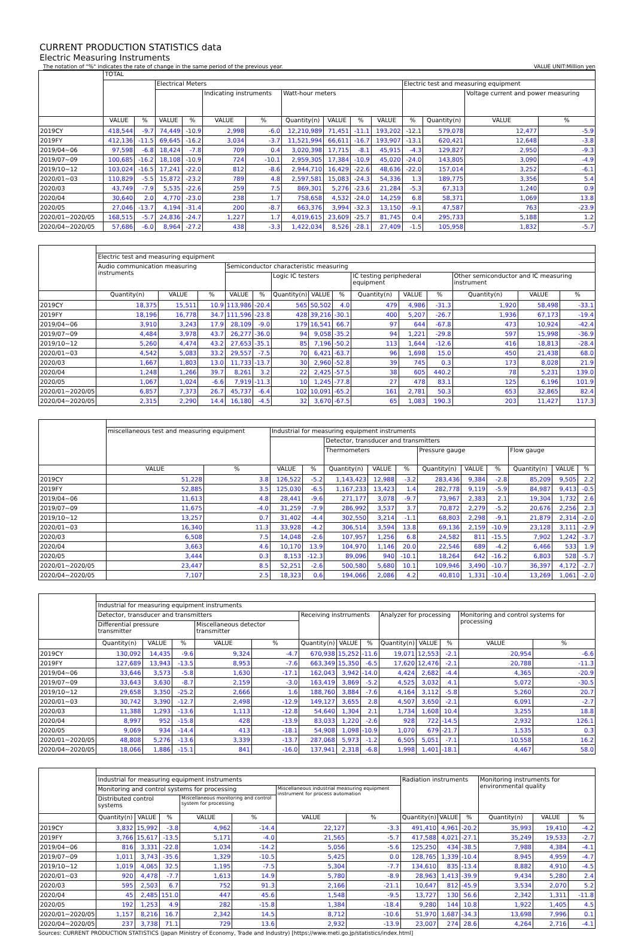CURRENT PRODUCTION STATISTICS data
Electric Measuring Instruments
The notation of "%" indicates the rate of change in the same period of the previous year. VALUE UNIT:Million yen
| | TOTAL | | | | | | | | | | | | | |
| --- | --- | --- | --- | --- | --- | --- | --- | --- | --- | --- | --- | --- | --- | --- |
| | | | Electrical Meters | | | | | | | | Electric test and measuring equipment | | | |
| | | | | | Indicating instruments | | Watt-hour meters | | | | | | Voltage current and power measuring | |
| | VALUE | % | VALUE | % | VALUE | % | Quantity(n) | VALUE | % | VALUE | % | Quantity(n) | VALUE | % |
| 2019CY | 418,544 | -9.7 | 74,449 | -10.9 | 2,998 | -6.0 | 12,210,989 | 71,451 | -11.1 | 193,202 | -12.1 | 579,078 | 12,477 | -5.9 |
| 2019FY | 412,136 | -11.5 | 69,645 | -16.2 | 3,034 | -3.7 | 11,521,994 | 66,611 | -16.7 | 193,907 | -13.1 | 620,421 | 12,648 | -3.8 |
| 2019/04~06 | 97,598 | -6.8 | 18,424 | -7.8 | 709 | 0.4 | 3,020,398 | 17,715 | -8.1 | 45,915 | -4.3 | 129,827 | 2,950 | -9.3 |
| 2019/07~09 | 100,685 | -16.2 | 18,108 | -10.9 | 724 | -10.1 | 2,959,305 | 17,384 | -10.9 | 45,020 | -24.0 | 143,805 | 3,090 | -4.9 |
| 2019/10~12 | 103,024 | -16.5 | 17,241 | -22.0 | 812 | -8.6 | 2,944,710 | 16,429 | -22.6 | 48,636 | -22.0 | 157,014 | 3,252 | -6.1 |
| 2020/01~03 | 110,829 | -5.5 | 15,872 | -23.2 | 789 | 4.8 | 2,597,581 | 15,083 | -24.3 | 54,336 | 1.3 | 189,775 | 3,356 | 5.4 |
| 2020/03 | 43,749 | -7.9 | 5,535 | -22.6 | 259 | 7.5 | 869,301 | 5,276 | -23.6 | 21,284 | -5.3 | 67,313 | 1,240 | 0.9 |
| 2020/04 | 30,640 | 2.0 | 4,770 | -23.0 | 238 | 1.7 | 758,658 | 4,532 | -24.0 | 14,259 | 6.8 | 58,371 | 1,069 | 13.8 |
| 2020/05 | 27,046 | -13.7 | 4,194 | -31.4 | 200 | -8.7 | 663,376 | 3,994 | -32.3 | 13,150 | -9.1 | 47,587 | 763 | -23.9 |
| 2020/01~2020/05 | 168,515 | -5.7 | 24,836 | -24.7 | 1,227 | 1.7 | 4,019,615 | 23,609 | -25.7 | 81,745 | 0.4 | 295,733 | 5,188 | 1.2 |
| 2020/04~2020/05 | 57,686 | -6.0 | 8,964 | -27.2 | 438 | -3.3 | 1,422,034 | 8,526 | -28.1 | 27,409 | -1.5 | 105,958 | 1,832 | -5.7 |
| | Electric test and measuring equipment | | | | | | | | | | | | | |
| --- | --- | --- | --- | --- | --- | --- | --- | --- | --- | --- | --- | --- | --- | --- |
| | Audio communication measuring instruments | | | Semiconductor characteristic measuring | | | | | | | | | | |
| | | | | | | Logic IC testers | | | IC testing periphederal equipment | | | Other semiconductor and IC measuring instrument | | |
| | Quantity(n) | VALUE | % | VALUE | % | Quantity(n) | VALUE | % | Quantity(n) | VALUE | % | Quantity(n) | VALUE | % |
| 2019CY | 18,375 | 15,511 | 10.9 | 113,986 | -20.4 | 565 | 50,502 | 4.0 | 479 | 4,986 | -31.3 | 1,920 | 58,498 | -33.1 |
| 2019FY | 18,196 | 16,778 | 34.7 | 111,596 | -23.8 | 428 | 39,216 | -30.1 | 400 | 5,207 | -26.7 | 1,936 | 67,173 | -19.4 |
| 2019/04~06 | 3,910 | 3,243 | 17.9 | 28,109 | -9.0 | 179 | 16,541 | 66.7 | 97 | 644 | -67.8 | 473 | 10,924 | -42.4 |
| 2019/07~09 | 4,484 | 3,978 | 43.7 | 26,277 | -36.0 | 94 | 9,058 | -35.2 | 94 | 1,221 | -29.8 | 597 | 15,998 | -36.9 |
| 2019/10~12 | 5,260 | 4,474 | 43.2 | 27,653 | -35.1 | 85 | 7,196 | -50.2 | 113 | 1,644 | -12.6 | 416 | 18,813 | -28.4 |
| 2020/01~03 | 4,542 | 5,083 | 33.2 | 29,557 | -7.5 | 70 | 6,421 | -63.7 | 96 | 1,698 | 15.0 | 450 | 21,438 | 68.0 |
| 2020/03 | 1,667 | 1,803 | 13.0 | 11,733 | -13.7 | 30 | 2,960 | -52.8 | 39 | 745 | 0.3 | 173 | 8,028 | 21.9 |
| 2020/04 | 1,248 | 1,266 | 39.7 | 8,261 | 3.2 | 22 | 2,425 | -57.5 | 38 | 605 | 440.2 | 78 | 5,231 | 139.0 |
| 2020/05 | 1,067 | 1,024 | -6.6 | 7,919 | -11.3 | 10 | 1,245 | -77.8 | 27 | 478 | 83.1 | 125 | 6,196 | 101.9 |
| 2020/01~2020/05 | 6,857 | 7,373 | 26.7 | 45,737 | -6.4 | 102 | 10,091 | -65.2 | 161 | 2,781 | 50.3 | 653 | 32,865 | 82.4 |
| 2020/04~2020/05 | 2,315 | 2,290 | 14.4 | 16,180 | -4.5 | 32 | 3,670 | -67.5 | 65 | 1,083 | 190.3 | 203 | 11,427 | 117.3 |
| | miscellaneous test and measuring equipment | | Industrial for measuring equipment instruments | | | | | | | | | | |
| --- | --- | --- | --- | --- | --- | --- | --- | --- | --- | --- | --- | --- | --- |
| | | | | | Detector, transducer and transmitters | | | | | | | | |
| | | | | | Thermometers | | | Pressure gauge | | | Flow gauge | | |
| | VALUE | % | VALUE | % | Quantity(n) | VALUE | % | Quantity(n) | VALUE | % | Quantity(n) | VALUE | % |
| 2019CY | 51,228 | 3.8 | 126,522 | -5.2 | 1,143,423 | 12,988 | -3.2 | 283,436 | 9,384 | -2.8 | 85,209 | 9,505 | 2.2 |
| 2019FY | 52,885 | 3.5 | 125,030 | -6.5 | 1,167,233 | 13,423 | 1.4 | 282,778 | 9,119 | -5.9 | 84,987 | 9,413 | -0.5 |
| 2019/04~06 | 11,613 | 4.8 | 28,441 | -9.6 | 271,177 | 3,078 | -9.7 | 73,967 | 2,383 | 2.1 | 19,304 | 1,732 | 2.6 |
| 2019/07~09 | 11,675 | -4.0 | 31,259 | -7.9 | 286,992 | 3,537 | 3.7 | 70,872 | 2,279 | -5.2 | 20,676 | 2,256 | 2.3 |
| 2019/10~12 | 13,257 | 0.7 | 31,402 | -4.4 | 302,550 | 3,214 | -1.1 | 68,803 | 2,298 | -9.1 | 21,879 | 2,314 | -2.0 |
| 2020/01~03 | 16,340 | 11.3 | 33,928 | -4.2 | 306,514 | 3,594 | 13.8 | 69,136 | 2,159 | -10.9 | 23,128 | 3,111 | -2.9 |
| 2020/03 | 6,508 | 7.5 | 14,048 | -2.6 | 107,957 | 1,256 | 6.8 | 24,582 | 811 | -15.5 | 7,902 | 1,242 | -3.7 |
| 2020/04 | 3,663 | 4.6 | 10,170 | 13.9 | 104,970 | 1,146 | 20.0 | 22,546 | 689 | -4.2 | 6,466 | 533 | 1.9 |
| 2020/05 | 3,444 | 0.3 | 8,153 | -12.3 | 89,096 | 940 | -10.1 | 18,264 | 642 | -16.2 | 6,803 | 528 | -5.7 |
| 2020/01~2020/05 | 23,447 | 8.5 | 52,251 | -2.6 | 500,580 | 5,680 | 10.1 | 109,946 | 3,490 | -10.7 | 36,397 | 4,172 | -2.7 |
| 2020/04~2020/05 | 7,107 | 2.5 | 18,323 | 0.6 | 194,066 | 2,086 | 4.2 | 40,810 | 1,331 | -10.4 | 13,269 | 1,061 | -2.0 |
| | Industrial for measuring equipment instruments | | | | | | | | | | | | |
| --- | --- | --- | --- | --- | --- | --- | --- | --- | --- | --- | --- | --- | --- |
| | Detector, transducer and transmitters | | | | | Receiving instrruments | | | Analyzer for processing | | | Monitoring and control systems for processing | |
| | Differential pressure transmitter | | | Miscellaneous detector transmitter | | | | | | | | | |
| | Quantity(n) | VALUE | % | VALUE | % | Quantity(n) | VALUE | % | Quantity(n) | VALUE | % | VALUE | % |
| 2019CY | 130,092 | 14,435 | -9.6 | 9,324 | -4.7 | 670,938 | 15,252 | -11.6 | 19,071 | 12,553 | -2.1 | 20,954 | -6.6 |
| 2019FY | 127,689 | 13,943 | -13.5 | 8,953 | -7.6 | 663,349 | 15,350 | -6.5 | 17,620 | 12,476 | -2.1 | 20,788 | -11.3 |
| 2019/04~06 | 33,646 | 3,573 | -5.8 | 1,630 | -17.1 | 162,043 | 3,942 | -14.0 | 4,424 | 2,682 | -4.4 | 4,365 | -20.9 |
| 2019/07~09 | 33,643 | 3,630 | -8.7 | 2,159 | -3.0 | 163,419 | 3,869 | -5.2 | 4,525 | 3,032 | 4.1 | 5,072 | -30.5 |
| 2019/10~12 | 29,658 | 3,350 | -25.2 | 2,666 | 1.6 | 188,760 | 3,884 | -7.6 | 4,164 | 3,112 | -5.8 | 5,260 | 20.7 |
| 2020/01~03 | 30,742 | 3,390 | -12.7 | 2,498 | -12.9 | 149,127 | 3,655 | 2.8 | 4,507 | 3,650 | -2.1 | 6,091 | -2.7 |
| 2020/03 | 11,388 | 1,293 | -13.6 | 1,113 | -12.8 | 54,640 | 1,304 | 2.1 | 1,734 | 1,608 | 10.4 | 3,255 | 18.8 |
| 2020/04 | 8,997 | 952 | -15.8 | 428 | -13.9 | 83,033 | 1,220 | -2.6 | 928 | 722 | -14.5 | 2,932 | 126.1 |
| 2020/05 | 9,069 | 934 | -14.4 | 413 | -18.1 | 54,908 | 1,098 | -10.9 | 1,070 | 679 | -21.7 | 1,535 | 0.3 |
| 2020/01~2020/05 | 48,808 | 5,276 | -13.6 | 3,339 | -13.7 | 287,068 | 5,973 | -1.2 | 6,505 | 5,051 | -7.1 | 10,558 | 16.2 |
| 2020/04~2020/05 | 18,066 | 1,886 | -15.1 | 841 | -16.0 | 137,941 | 2,318 | -6.8 | 1,998 | 1,401 | -18.1 | 4,467 | 58.0 |
| | Industrial for measuring equipment instruments | | | | | | | Radiation instruments | | | Monitoring instruments for environmental quality | | |
| --- | --- | --- | --- | --- | --- | --- | --- | --- | --- | --- | --- | --- | --- |
| | Monitoring and control systems for processing | | | | | Miscellaneous industrial measuring equipment instrument for process automation | | | | | | | |
| | Distributed control systems | | | Miscellaneous monitoring and control system for processing | | | | | | | | | |
| | Quantity(n) | VALUE | % | VALUE | % | VALUE | % | Quantity(n) | VALUE | % | Quantity(n) | VALUE | % |
| 2019CY | 3,832 | 15,992 | -3.8 | 4,962 | -14.4 | 22,127 | -3.3 | 491,410 | 4,961 | -20.2 | 35,993 | 19,410 | -4.2 |
| 2019FY | 3,766 | 15,617 | -13.5 | 5,171 | -4.0 | 21,565 | -5.7 | 417,588 | 4,021 | -27.1 | 35,249 | 19,533 | -2.7 |
| 2019/04~06 | 816 | 3,331 | -22.8 | 1,034 | -14.2 | 5,056 | -5.6 | 125,250 | 434 | -38.5 | 7,988 | 4,384 | -4.1 |
| 2019/07~09 | 1,011 | 3,743 | -35.6 | 1,329 | -10.5 | 5,425 | 0.0 | 128,765 | 1,339 | -10.4 | 8,945 | 4,959 | -4.7 |
| 2019/10~12 | 1,019 | 4,065 | 32.5 | 1,195 | -7.5 | 5,304 | -7.7 | 134,610 | 835 | -13.4 | 8,882 | 4,910 | -4.5 |
| 2020/01~03 | 920 | 4,478 | -7.7 | 1,613 | 14.9 | 5,780 | -8.9 | 28,963 | 1,413 | -39.9 | 9,434 | 5,280 | 2.4 |
| 2020/03 | 595 | 2,503 | 6.7 | 752 | 91.3 | 2,166 | -21.1 | 10,647 | 812 | -45.9 | 3,534 | 2,070 | 5.2 |
| 2020/04 | 45 | 2,485 | 151.0 | 447 | 45.6 | 1,548 | -9.5 | 13,727 | 130 | 56.6 | 2,342 | 1,311 | -11.8 |
| 2020/05 | 192 | 1,253 | 4.9 | 282 | -15.8 | 1,384 | -18.4 | 9,280 | 144 | 10.8 | 1,922 | 1,405 | 4.5 |
| 2020/01~2020/05 | 1,157 | 8,216 | 16.7 | 2,342 | 14.5 | 8,712 | -10.6 | 51,970 | 1,687 | -34.3 | 13,698 | 7,996 | 0.1 |
| 2020/04~2020/05 | 237 | 3,738 | 71.1 | 729 | 13.6 | 2,932 | -13.9 | 23,007 | 274 | 28.6 | 4,264 | 2,716 | -4.1 |
Sources: CURRENT PRODUCTION STATISTICS (Japan Ministry of Economy, Trade and Industry) [https://www.meti.go.jp/statistics/index.html]